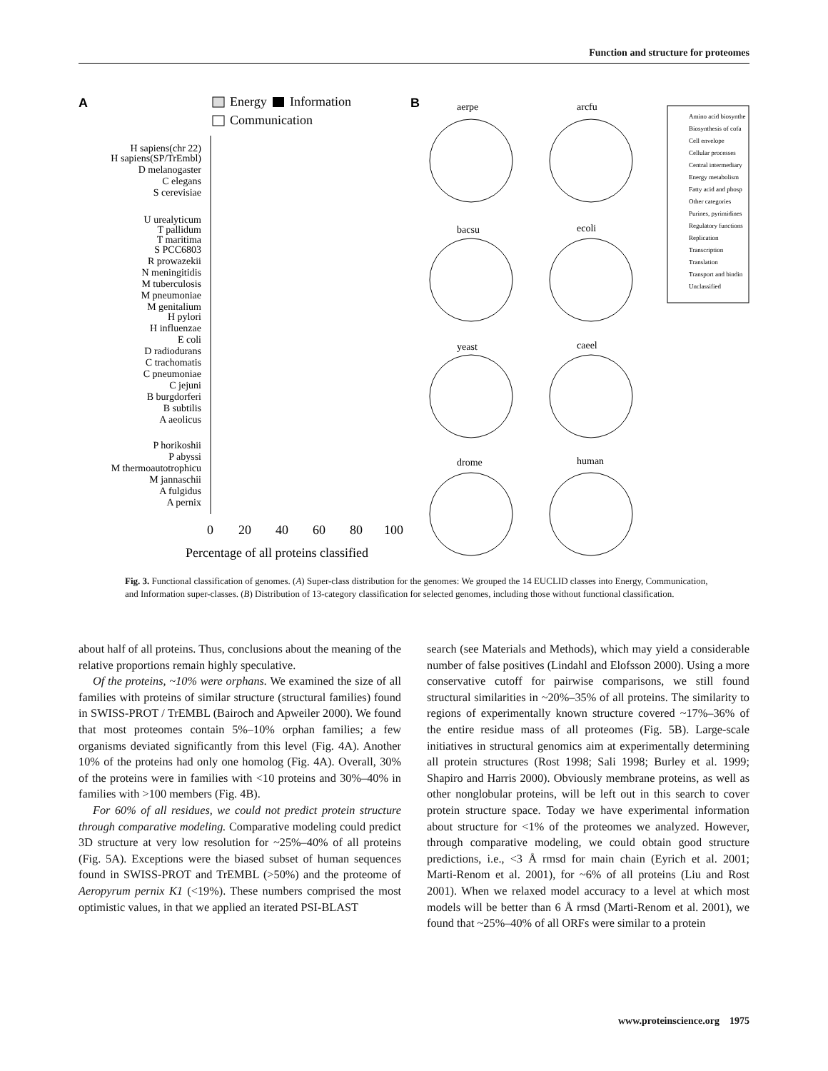Function and structure for proteomes
A
Energy
Information
Communication
H sapiens(chr 22)
H sapiens(SP/TrEmbl)
D melanogaster
C elegans
S cerevisiae
U urealyticum
T pallidum
T maritima
S PCC6803
R prowazekii
N meningitidis
M tuberculosis
M pneumoniae
M genitalium
H pylori
H influenzae
E coli
D radiodurans
C trachomatis
C pneumoniae
C jejuni
B burgdorferi
B subtilis
A aeolicus
P horikoshii
P abyssi
M thermoautotrophicu
M jannaschii
A fulgidus
A pernix
0
20
40
60
80
100
Percentage of all proteins classified
B
aerpe
arcfu
bacsu
ecoli
yeast
caeel
drome
human
Amino acid biosynthe
Biosynthesis of cofa
Cell envelope
Cellular processes
Central intermediary
Energy metabolism
Fatty acid and phosp
Other categories
Purines, pyrimidines
Regulatory functions
Replication
Transcription
Translation
Transport and bindin
Unclassified
Fig. 3. Functional classification of genomes. (A) Super-class distribution for the genomes: We grouped the 14 EUCLID classes into Energy, Communication, and Information super-classes. (B) Distribution of 13-category classification for selected genomes, including those without functional classification.
about half of all proteins. Thus, conclusions about the meaning of the relative proportions remain highly speculative.
Of the proteins, ~10% were orphans. We examined the size of all families with proteins of similar structure (structural families) found in SWISS-PROT / TrEMBL (Bairoch and Apweiler 2000). We found that most proteomes contain 5%–10% orphan families; a few organisms deviated significantly from this level (Fig. 4A). Another 10% of the proteins had only one homolog (Fig. 4A). Overall, 30% of the proteins were in families with <10 proteins and 30%–40% in families with >100 members (Fig. 4B).
For 60% of all residues, we could not predict protein structure through comparative modeling. Comparative modeling could predict 3D structure at very low resolution for ~25%–40% of all proteins (Fig. 5A). Exceptions were the biased subset of human sequences found in SWISS-PROT and TrEMBL (>50%) and the proteome of Aeropyrum pernix K1 (<19%). These numbers comprised the most optimistic values, in that we applied an iterated PSI-BLAST
search (see Materials and Methods), which may yield a considerable number of false positives (Lindahl and Elofsson 2000). Using a more conservative cutoff for pairwise comparisons, we still found structural similarities in ~20%–35% of all proteins. The similarity to regions of experimentally known structure covered ~17%–36% of the entire residue mass of all proteomes (Fig. 5B). Large-scale initiatives in structural genomics aim at experimentally determining all protein structures (Rost 1998; Sali 1998; Burley et al. 1999; Shapiro and Harris 2000). Obviously membrane proteins, as well as other nonglobular proteins, will be left out in this search to cover protein structure space. Today we have experimental information about structure for <1% of the proteomes we analyzed. However, through comparative modeling, we could obtain good structure predictions, i.e., <3 Å rmsd for main chain (Eyrich et al. 2001; Marti-Renom et al. 2001), for ~6% of all proteins (Liu and Rost 2001). When we relaxed model accuracy to a level at which most models will be better than 6 Å rmsd (Marti-Renom et al. 2001), we found that ~25%–40% of all ORFs were similar to a protein
www.proteinscience.org 1975